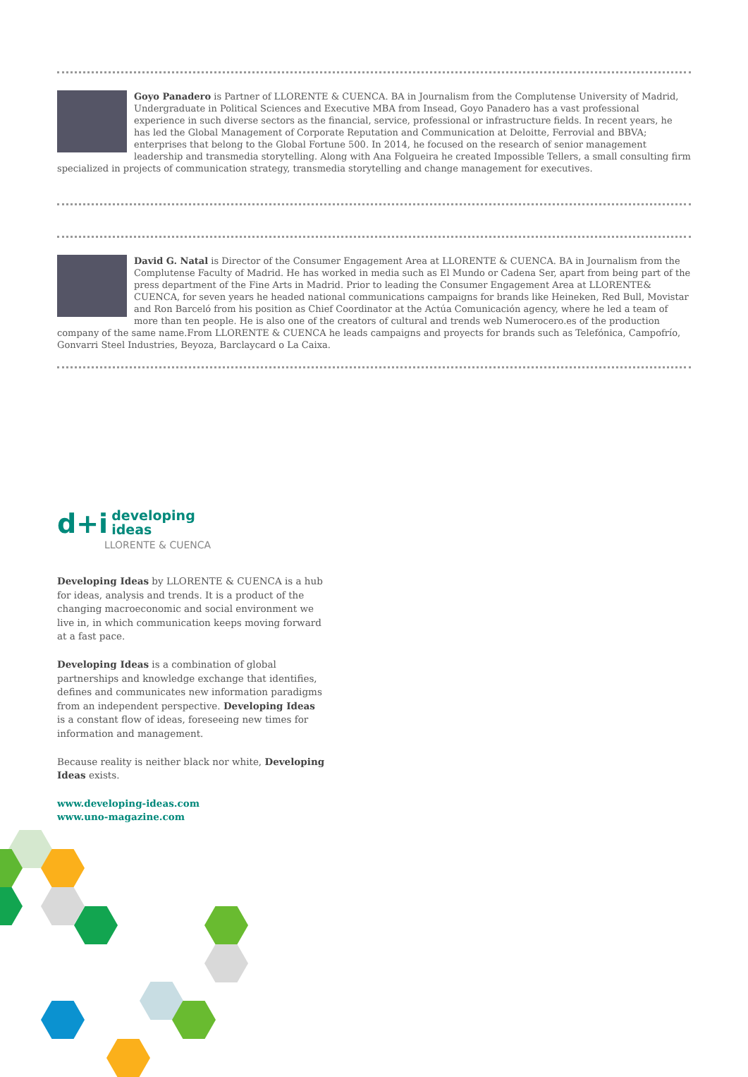Goyo Panadero is Partner of LLORENTE & CUENCA. BA in Journalism from the Complutense University of Madrid, Undergraduate in Political Sciences and Executive MBA from Insead, Goyo Panadero has a vast professional experience in such diverse sectors as the financial, service, professional or infrastructure fields. In recent years, he has led the Global Management of Corporate Reputation and Communication at Deloitte, Ferrovial and BBVA; enterprises that belong to the Global Fortune 500. In 2014, he focused on the research of senior management leadership and transmedia storytelling. Along with Ana Folgueira he created Impossible Tellers, a small consulting firm specialized in projects of communication strategy, transmedia storytelling and change management for executives.
David G. Natal is Director of the Consumer Engagement Area at LLORENTE & CUENCA. BA in Journalism from the Complutense Faculty of Madrid. He has worked in media such as El Mundo or Cadena Ser, apart from being part of the press department of the Fine Arts in Madrid. Prior to leading the Consumer Engagement Area at LLORENTE& CUENCA, for seven years he headed national communications campaigns for brands like Heineken, Red Bull, Movistar and Ron Barceló from his position as Chief Coordinator at the Actúa Comunicación agency, where he led a team of more than ten people. He is also one of the creators of cultural and trends web Numerocero.es of the production company of the same name.From LLORENTE & CUENCA he leads campaigns and proyects for brands such as Telefónica, Campofrío, Gonvarri Steel Industries, Beyoza, Barclaycard o La Caixa.
d+i developing
ideas
LLORENTE & CUENCA
Developing Ideas by LLORENTE & CUENCA is a hub for ideas, analysis and trends. It is a product of the changing macroeconomic and social environment we live in, in which communication keeps moving forward at a fast pace.
Developing Ideas is a combination of global partnerships and knowledge exchange that identifies, defines and communicates new information paradigms from an independent perspective. Developing Ideas is a constant flow of ideas, foreseeing new times for information and management.
Because reality is neither black nor white, Developing Ideas exists.
www.developing-ideas.com
www.uno-magazine.com